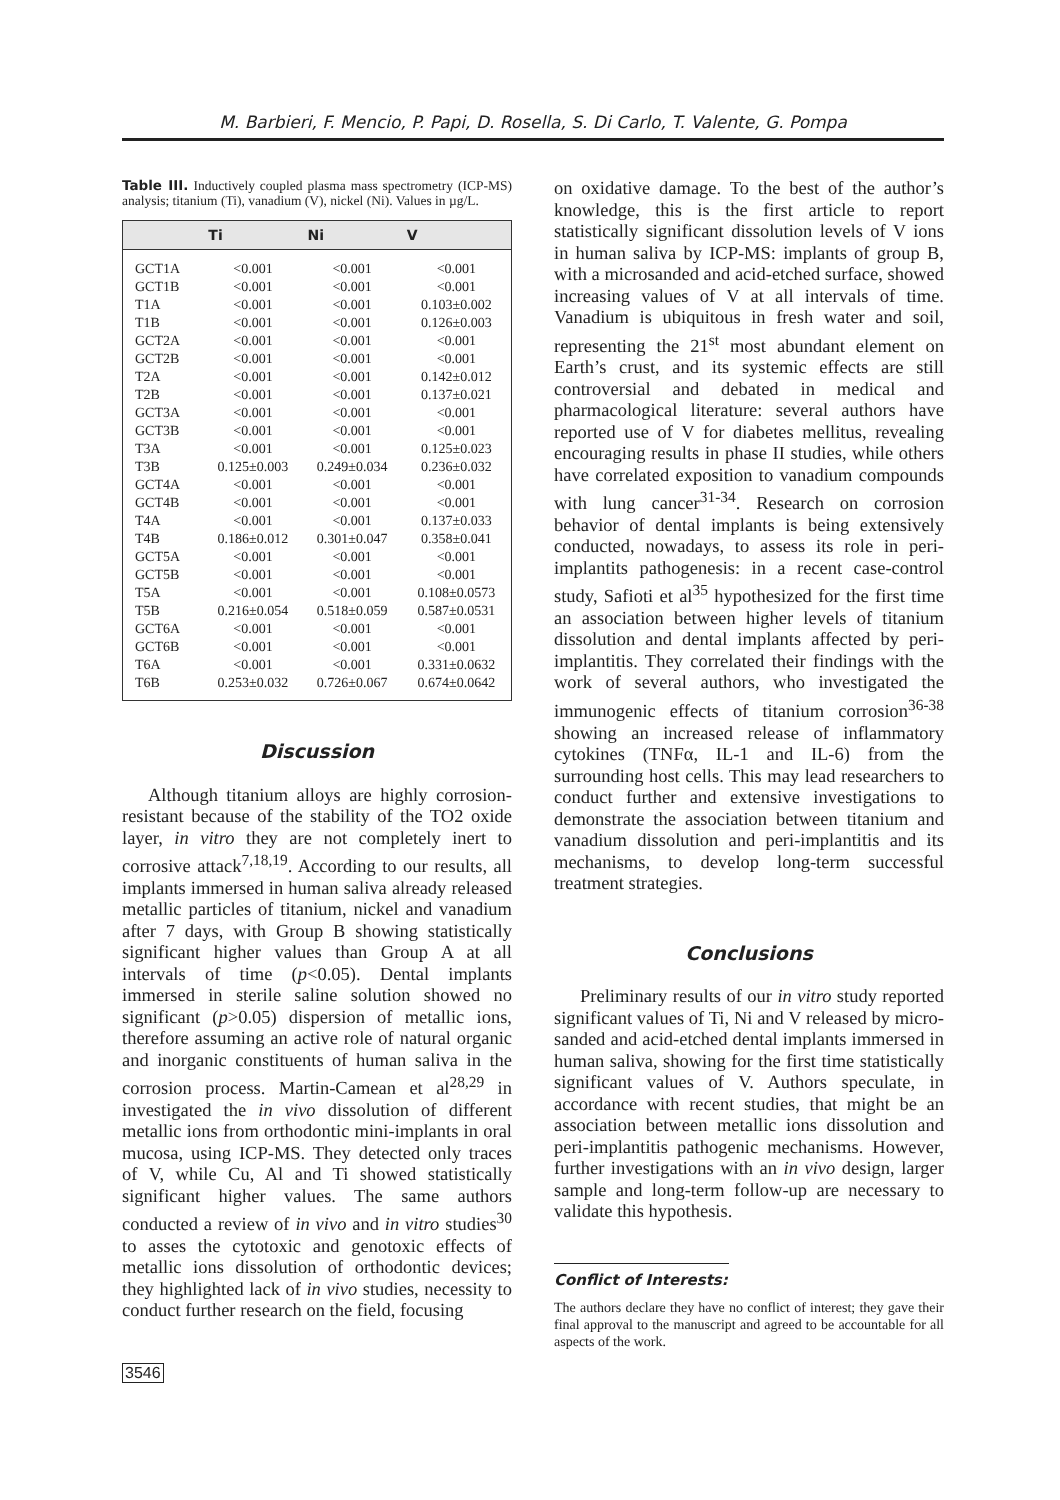M. Barbieri, F. Mencio, P. Papi, D. Rosella, S. Di Carlo, T. Valente, G. Pompa
Table III. Inductively coupled plasma mass spectrometry (ICP-MS) analysis; titanium (Ti), vanadium (V), nickel (Ni). Values in µg/L.
| | Ti | Ni | V |
| --- | --- | --- | --- |
| GCT1A | <0.001 | <0.001 | <0.001 |
| GCT1B | <0.001 | <0.001 | <0.001 |
| T1A | <0.001 | <0.001 | 0.103±0.002 |
| T1B | <0.001 | <0.001 | 0.126±0.003 |
| GCT2A | <0.001 | <0.001 | <0.001 |
| GCT2B | <0.001 | <0.001 | <0.001 |
| T2A | <0.001 | <0.001 | 0.142±0.012 |
| T2B | <0.001 | <0.001 | 0.137±0.021 |
| GCT3A | <0.001 | <0.001 | <0.001 |
| GCT3B | <0.001 | <0.001 | <0.001 |
| T3A | <0.001 | <0.001 | 0.125±0.023 |
| T3B | 0.125±0.003 | 0.249±0.034 | 0.236±0.032 |
| GCT4A | <0.001 | <0.001 | <0.001 |
| GCT4B | <0.001 | <0.001 | <0.001 |
| T4A | <0.001 | <0.001 | 0.137±0.033 |
| T4B | 0.186±0.012 | 0.301±0.047 | 0.358±0.041 |
| GCT5A | <0.001 | <0.001 | <0.001 |
| GCT5B | <0.001 | <0.001 | <0.001 |
| T5A | <0.001 | <0.001 | 0.108±0.0573 |
| T5B | 0.216±0.054 | 0.518±0.059 | 0.587±0.0531 |
| GCT6A | <0.001 | <0.001 | <0.001 |
| GCT6B | <0.001 | <0.001 | <0.001 |
| T6A | <0.001 | <0.001 | 0.331±0.0632 |
| T6B | 0.253±0.032 | 0.726±0.067 | 0.674±0.0642 |
Discussion
Although titanium alloys are highly corrosion-resistant because of the stability of the TO2 oxide layer, in vitro they are not completely inert to corrosive attack<sup>7,18,19</sup>. According to our results, all implants immersed in human saliva already released metallic particles of titanium, nickel and vanadium after 7 days, with Group B showing statistically significant higher values than Group A at all intervals of time (p<0.05). Dental implants immersed in sterile saline solution showed no significant (p>0.05) dispersion of metallic ions, therefore assuming an active role of natural organic and inorganic constituents of human saliva in the corrosion process. Martin-Camean et al<sup>28,29</sup> in investigated the in vivo dissolution of different metallic ions from orthodontic mini-implants in oral mucosa, using ICP-MS. They detected only traces of V, while Cu, Al and Ti showed statistically significant higher values. The same authors conducted a review of in vivo and in vitro studies<sup>30</sup> to asses the cytotoxic and genotoxic effects of metallic ions dissolution of orthodontic devices; they highlighted lack of in vivo studies, necessity to conduct further research on the field, focusing
on oxidative damage. To the best of the author’s knowledge, this is the first article to report statistically significant dissolution levels of V ions in human saliva by ICP-MS: implants of group B, with a microsanded and acid-etched surface, showed increasing values of V at all intervals of time. Vanadium is ubiquitous in fresh water and soil, representing the 21<sup>st</sup> most abundant element on Earth’s crust, and its systemic effects are still controversial and debated in medical and pharmacological literature: several authors have reported use of V for diabetes mellitus, revealing encouraging results in phase II studies, while others have correlated exposition to vanadium compounds with lung cancer<sup>31-34</sup>. Research on corrosion behavior of dental implants is being extensively conducted, nowadays, to assess its role in peri-implantits pathogenesis: in a recent case-control study, Safioti et al<sup>35</sup> hypothesized for the first time an association between higher levels of titanium dissolution and dental implants affected by peri-implantitis. They correlated their findings with the work of several authors, who investigated the immunogenic effects of titanium corrosion<sup>36-38</sup> showing an increased release of inflammatory cytokines (TNFα, IL-1 and IL-6) from the surrounding host cells. This may lead researchers to conduct further and extensive investigations to demonstrate the association between titanium and vanadium dissolution and peri-implantitis and its mechanisms, to develop long-term successful treatment strategies.
Conclusions
Preliminary results of our in vitro study reported significant values of Ti, Ni and V released by micro-sanded and acid-etched dental implants immersed in human saliva, showing for the first time statistically significant values of V. Authors speculate, in accordance with recent studies, that might be an association between metallic ions dissolution and peri-implantitis pathogenic mechanisms. However, further investigations with an in vivo design, larger sample and long-term follow-up are necessary to validate this hypothesis.
Conflict of Interests:
The authors declare they have no conflict of interest; they gave their final approval to the manuscript and agreed to be accountable for all aspects of the work.
3546